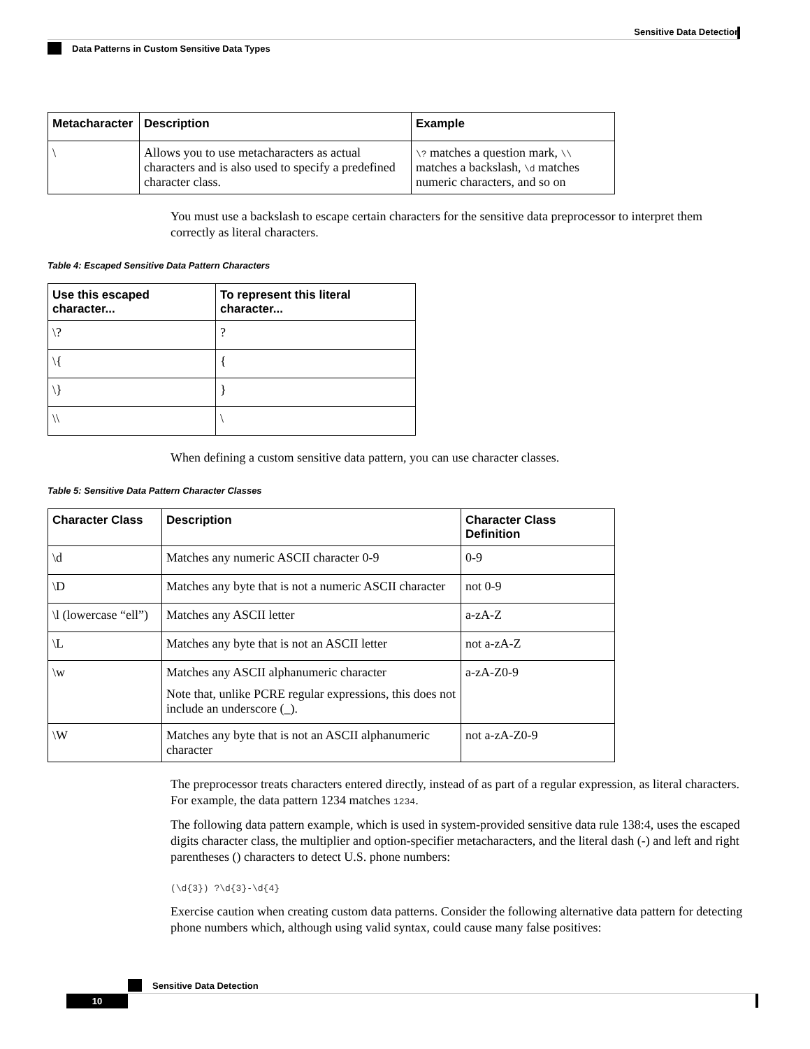Sensitive Data Detection
Data Patterns in Custom Sensitive Data Types
| Metacharacter | Description | Example |
| --- | --- | --- |
| \ | Allows you to use metacharacters as actual characters and is also used to specify a predefined character class. | \? matches a question mark, \\ matches a backslash, \d matches numeric characters, and so on |
You must use a backslash to escape certain characters for the sensitive data preprocessor to interpret them correctly as literal characters.
Table 4: Escaped Sensitive Data Pattern Characters
| Use this escaped character... | To represent this literal character... |
| --- | --- |
| \? | ? |
| \{ | { |
| \} | } |
| \\ | \ |
When defining a custom sensitive data pattern, you can use character classes.
Table 5: Sensitive Data Pattern Character Classes
| Character Class | Description | Character Class Definition |
| --- | --- | --- |
| \d | Matches any numeric ASCII character 0-9 | 0-9 |
| \D | Matches any byte that is not a numeric ASCII character | not 0-9 |
| \l (lowercase “ell”) | Matches any ASCII letter | a-zA-Z |
| \L | Matches any byte that is not an ASCII letter | not a-zA-Z |
| \w | Matches any ASCII alphanumeric character Note that, unlike PCRE regular expressions, this does not include an underscore (_). | a-zA-Z0-9 |
| \W | Matches any byte that is not an ASCII alphanumeric character | not a-zA-Z0-9 |
The preprocessor treats characters entered directly, instead of as part of a regular expression, as literal characters. For example, the data pattern 1234 matches 1234.
The following data pattern example, which is used in system-provided sensitive data rule 138:4, uses the escaped digits character class, the multiplier and option-specifier metacharacters, and the literal dash (-) and left and right parentheses () characters to detect U.S. phone numbers:
(\d{3}) ?\d{3}-\d{4}
Exercise caution when creating custom data patterns. Consider the following alternative data pattern for detecting phone numbers which, although using valid syntax, could cause many false positives:
Sensitive Data Detection
10